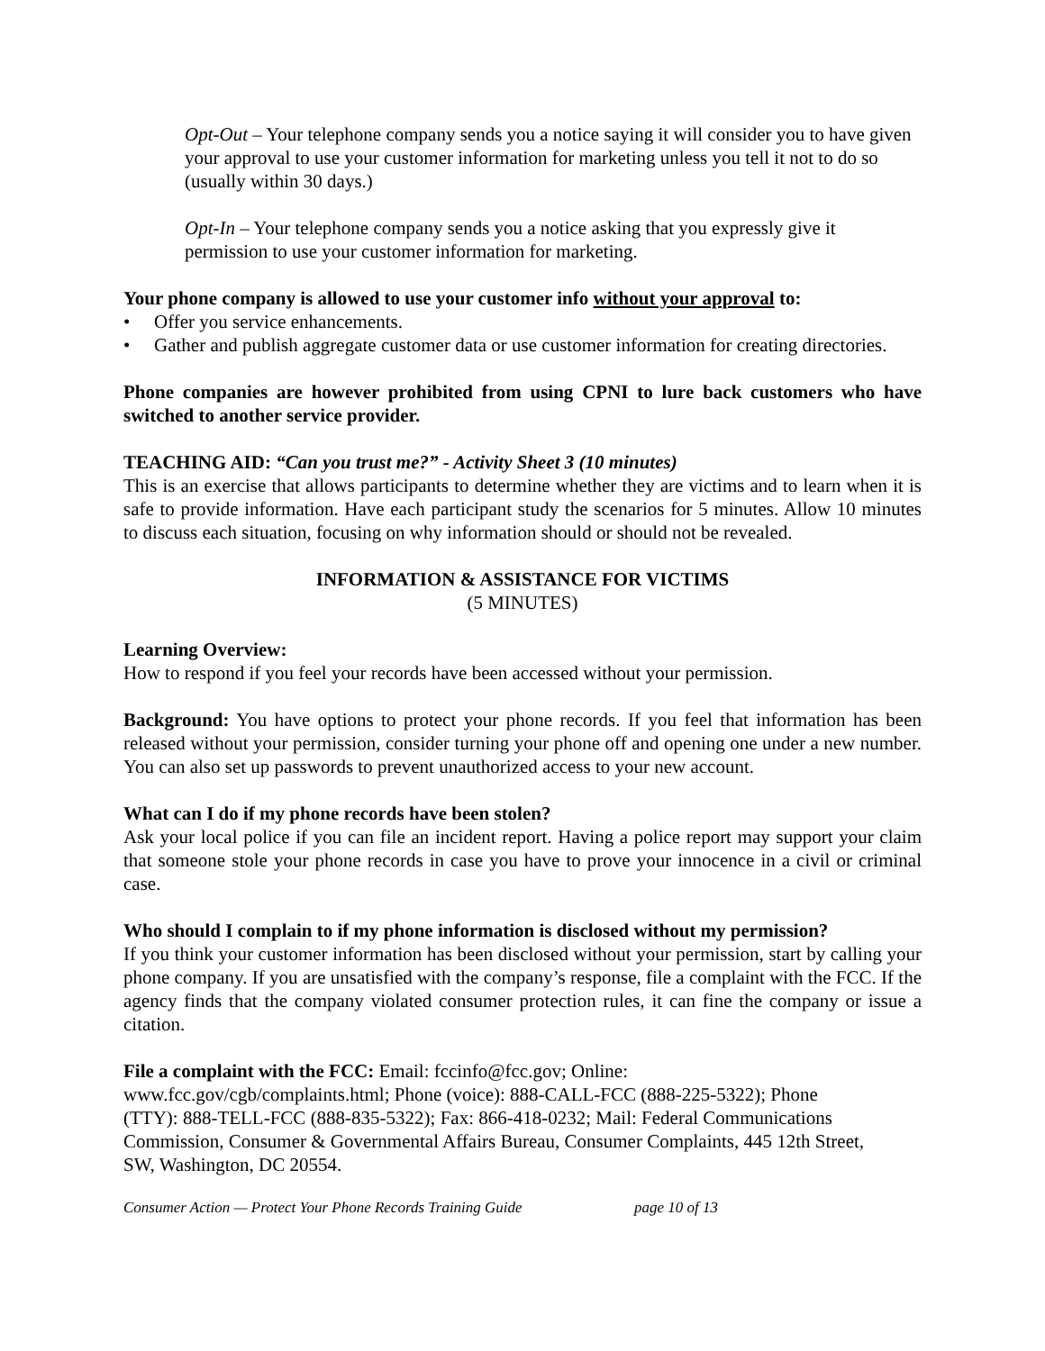Opt-Out – Your telephone company sends you a notice saying it will consider you to have given your approval to use your customer information for marketing unless you tell it not to do so (usually within 30 days.)
Opt-In – Your telephone company sends you a notice asking that you expressly give it permission to use your customer information for marketing.
Your phone company is allowed to use your customer info without your approval to:
• Offer you service enhancements.
• Gather and publish aggregate customer data or use customer information for creating directories.
Phone companies are however prohibited from using CPNI to lure back customers who have switched to another service provider.
TEACHING AID: “Can you trust me?” - Activity Sheet 3 (10 minutes)
This is an exercise that allows participants to determine whether they are victims and to learn when it is safe to provide information. Have each participant study the scenarios for 5 minutes. Allow 10 minutes to discuss each situation, focusing on why information should or should not be revealed.
INFORMATION & ASSISTANCE FOR VICTIMS
(5 MINUTES)
Learning Overview:
How to respond if you feel your records have been accessed without your permission.
Background: You have options to protect your phone records. If you feel that information has been released without your permission, consider turning your phone off and opening one under a new number. You can also set up passwords to prevent unauthorized access to your new account.
What can I do if my phone records have been stolen?
Ask your local police if you can file an incident report. Having a police report may support your claim that someone stole your phone records in case you have to prove your innocence in a civil or criminal case.
Who should I complain to if my phone information is disclosed without my permission?
If you think your customer information has been disclosed without your permission, start by calling your phone company. If you are unsatisfied with the company’s response, file a complaint with the FCC. If the agency finds that the company violated consumer protection rules, it can fine the company or issue a citation.
File a complaint with the FCC: Email: fccinfo@fcc.gov; Online:
www.fcc.gov/cgb/complaints.html; Phone (voice): 888-CALL-FCC (888-225-5322); Phone (TTY): 888-TELL-FCC (888-835-5322); Fax: 866-418-0232; Mail: Federal Communications Commission, Consumer & Governmental Affairs Bureau, Consumer Complaints, 445 12th Street, SW, Washington, DC 20554.
Consumer Action — Protect Your Phone Records Training Guide page 10 of 13